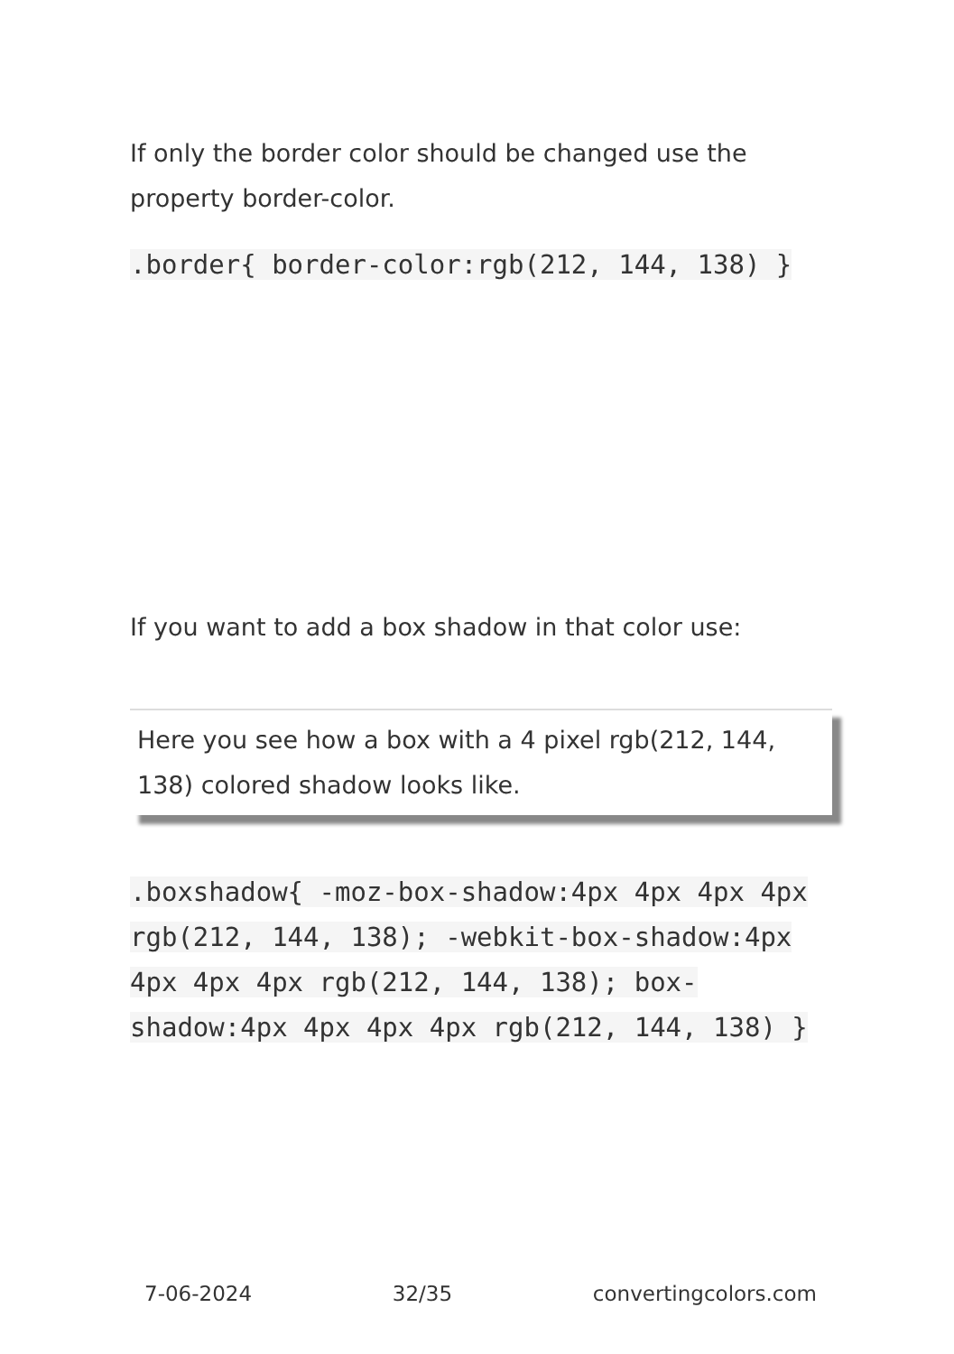If only the border color should be changed use the property border-color.
.border{ border-color:rgb(212, 144, 138) }
If you want to add a box shadow in that color use:
Here you see how a box with a 4 pixel rgb(212, 144, 138) colored shadow looks like.
.boxshadow{ -moz-box-shadow:4px 4px 4px 4px rgb(212, 144, 138); -webkit-box-shadow:4px 4px 4px 4px rgb(212, 144, 138); box-shadow:4px 4px 4px 4px rgb(212, 144, 138) }
7-06-2024 32/35 convertingcolors.com